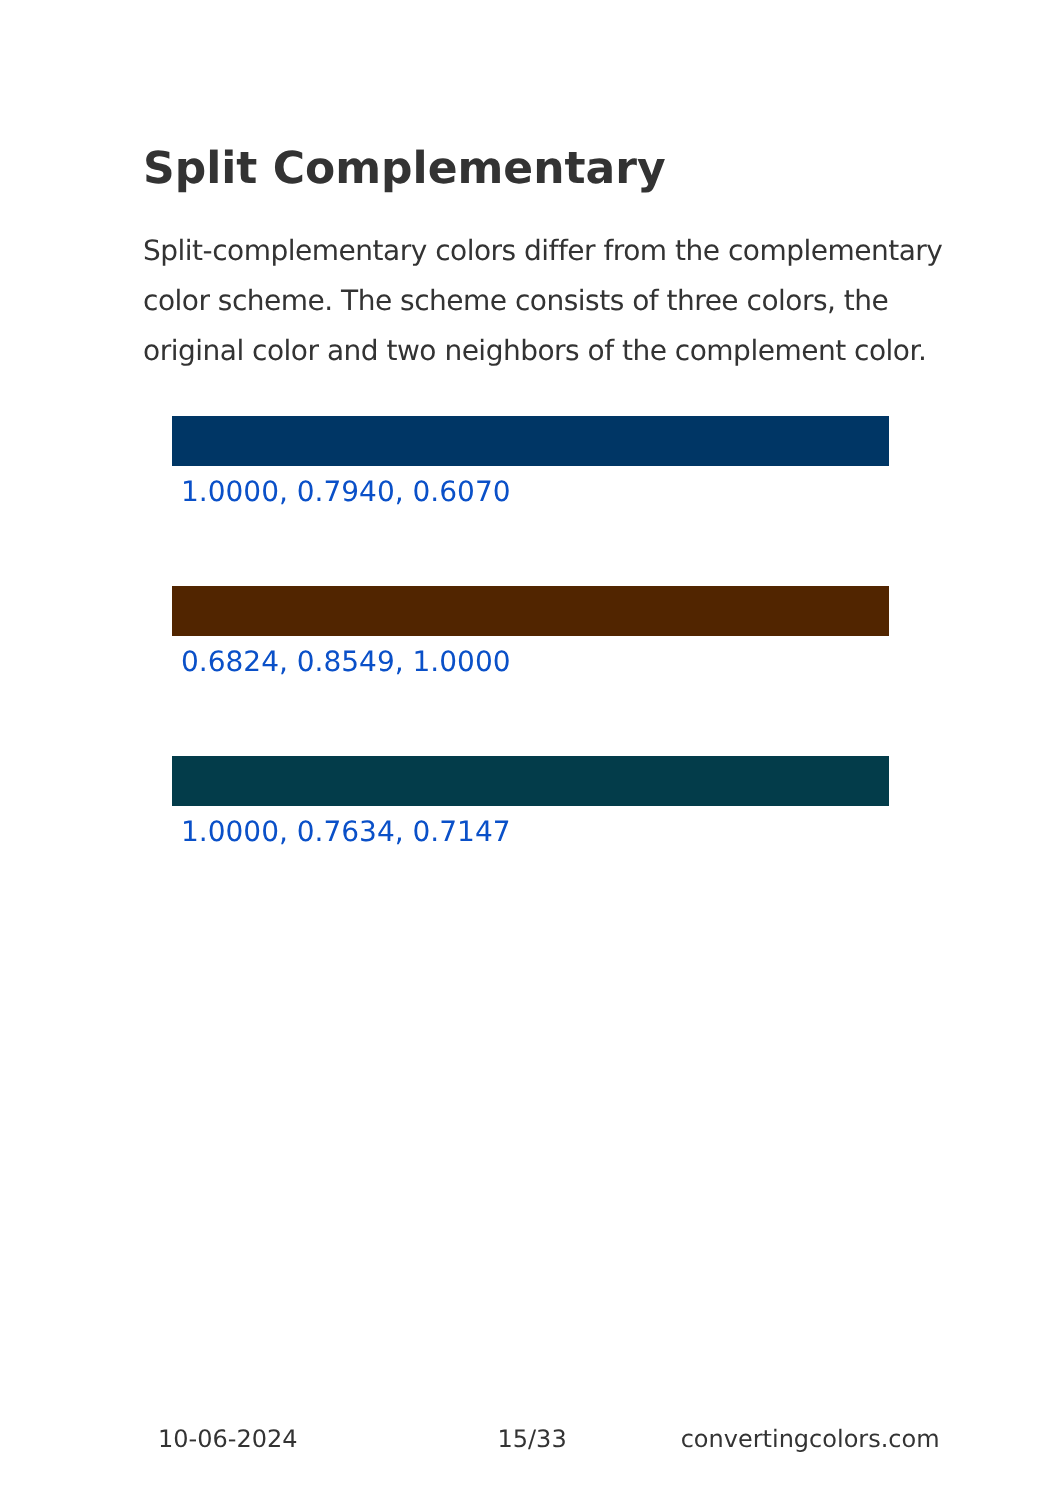Split Complementary
Split-complementary colors differ from the complementary color scheme. The scheme consists of three colors, the original color and two neighbors of the complement color.
1.0000, 0.7940, 0.6070
0.6824, 0.8549, 1.0000
1.0000, 0.7634, 0.7147
10-06-2024 15/33 convertingcolors.com